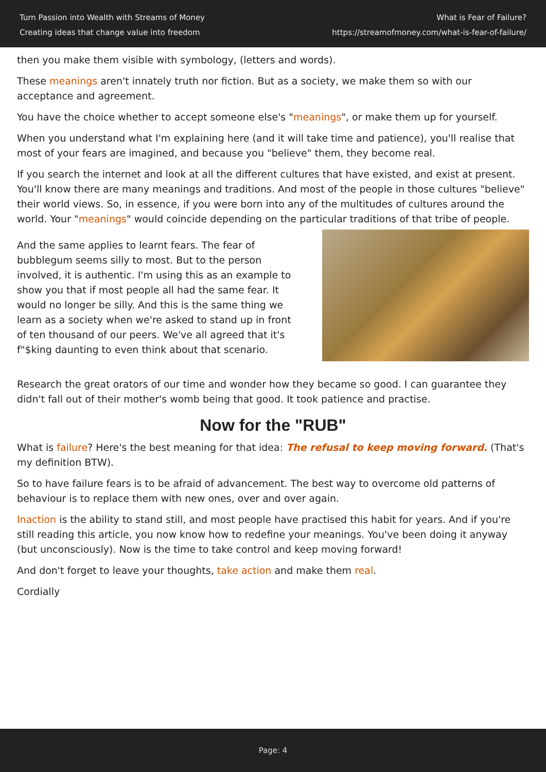Turn Passion into Wealth with Streams of Money
Creating ideas that change value into freedom
What is Fear of Failure?
https://streamofmoney.com/what-is-fear-of-failure/
then you make them visible with symbology, (letters and words).
These meanings aren't innately truth nor fiction. But as a society, we make them so with our acceptance and agreement.
You have the choice whether to accept someone else's "meanings", or make them up for yourself.
When you understand what I'm explaining here (and it will take time and patience), you'll realise that most of your fears are imagined, and because you "believe" them, they become real.
If you search the internet and look at all the different cultures that have existed, and exist at present. You'll know there are many meanings and traditions. And most of the people in those cultures "believe" their world views. So, in essence, if you were born into any of the multitudes of cultures around the world. Your "meanings" would coincide depending on the particular traditions of that tribe of people.
And the same applies to learnt fears. The fear of bubblegum seems silly to most. But to the person involved, it is authentic. I'm using this as an example to show you that if most people all had the same fear. It would no longer be silly. And this is the same thing we learn as a society when we're asked to stand up in front of ten thousand of our peers. We've all agreed that it's f"$king daunting to even think about that scenario.
Research the great orators of our time and wonder how they became so good. I can guarantee they didn't fall out of their mother's womb being that good. It took patience and practise.
Now for the "RUB"
What is failure? Here's the best meaning for that idea: The refusal to keep moving forward. (That's my definition BTW).
So to have failure fears is to be afraid of advancement. The best way to overcome old patterns of behaviour is to replace them with new ones, over and over again.
Inaction is the ability to stand still, and most people have practised this habit for years. And if you're still reading this article, you now know how to redefine your meanings. You've been doing it anyway (but unconsciously). Now is the time to take control and keep moving forward!
And don't forget to leave your thoughts, take action and make them real.
Cordially
Page: 4